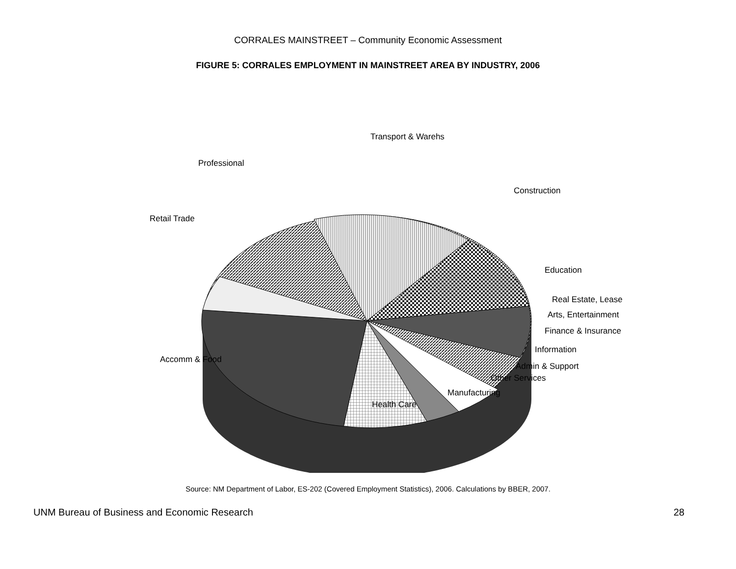CORRALES MAINSTREET – Community Economic Assessment
FIGURE 5: CORRALES EMPLOYMENT IN MAINSTREET AREA BY INDUSTRY, 2006
Transport & Warehs
Professional
Construction
Retail Trade
Education
Real Estate, Lease
Arts, Entertainment
Finance & Insurance
Information
Accomm & Food
Admin & Support
Other Services
Manufacturing
Health Care
Source: NM Department of Labor, ES-202 (Covered Employment Statistics), 2006. Calculations by BBER, 2007.
UNM Bureau of Business and Economic Research 28